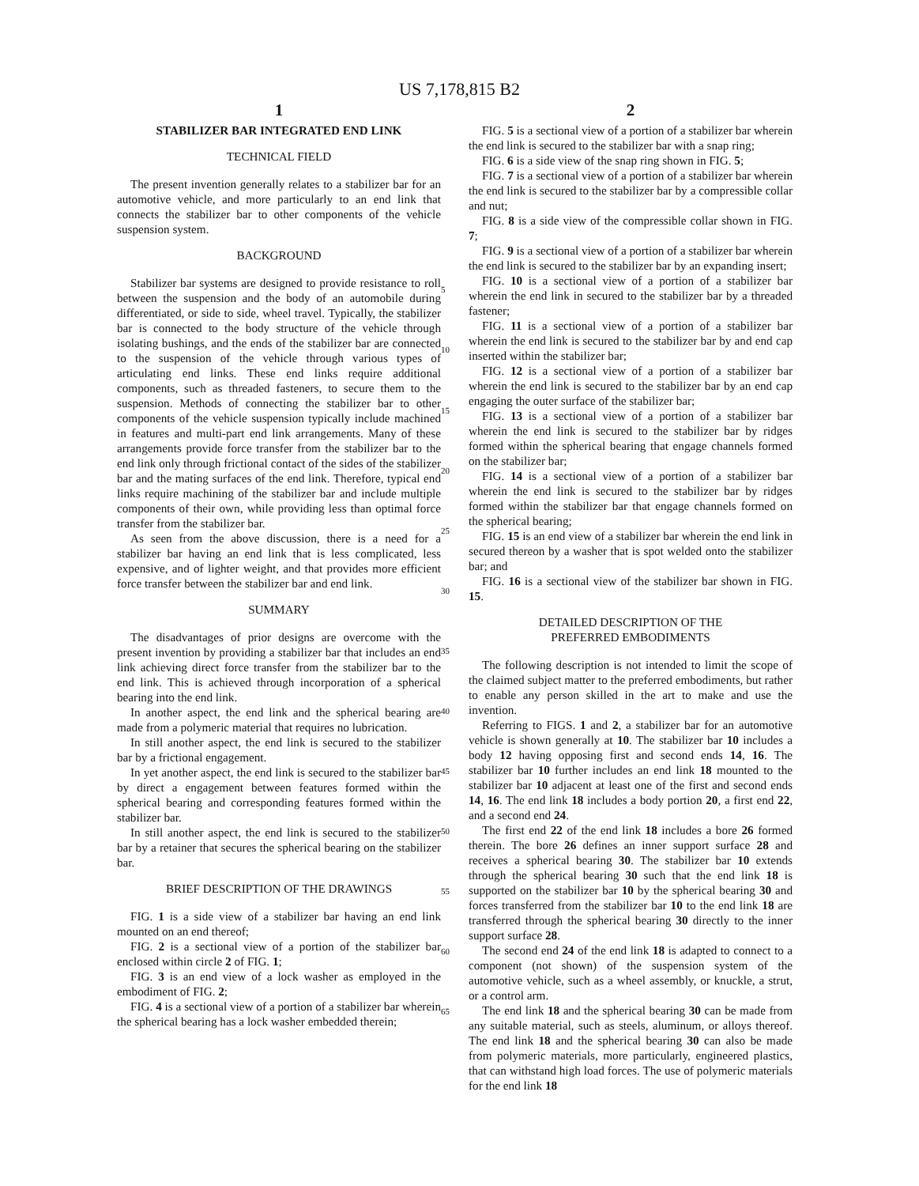US 7,178,815 B2
1
STABILIZER BAR INTEGRATED END LINK
TECHNICAL FIELD
The present invention generally relates to a stabilizer bar for an automotive vehicle, and more particularly to an end link that connects the stabilizer bar to other components of the vehicle suspension system.
BACKGROUND
Stabilizer bar systems are designed to provide resistance to roll between the suspension and the body of an automobile during differentiated, or side to side, wheel travel. Typically, the stabilizer bar is connected to the body structure of the vehicle through isolating bushings, and the ends of the stabilizer bar are connected to the suspension of the vehicle through various types of articulating end links. These end links require additional components, such as threaded fasteners, to secure them to the suspension. Methods of connecting the stabilizer bar to other components of the vehicle suspension typically include machined in features and multi-part end link arrangements. Many of these arrangements provide force transfer from the stabilizer bar to the end link only through frictional contact of the sides of the stabilizer bar and the mating surfaces of the end link. Therefore, typical end links require machining of the stabilizer bar and include multiple components of their own, while providing less than optimal force transfer from the stabilizer bar.
As seen from the above discussion, there is a need for a stabilizer bar having an end link that is less complicated, less expensive, and of lighter weight, and that provides more efficient force transfer between the stabilizer bar and end link.
SUMMARY
The disadvantages of prior designs are overcome with the present invention by providing a stabilizer bar that includes an end link achieving direct force transfer from the stabilizer bar to the end link. This is achieved through incorporation of a spherical bearing into the end link.
In another aspect, the end link and the spherical bearing are made from a polymeric material that requires no lubrication.
In still another aspect, the end link is secured to the stabilizer bar by a frictional engagement.
In yet another aspect, the end link is secured to the stabilizer bar by direct a engagement between features formed within the spherical bearing and corresponding features formed within the stabilizer bar.
In still another aspect, the end link is secured to the stabilizer bar by a retainer that secures the spherical bearing on the stabilizer bar.
BRIEF DESCRIPTION OF THE DRAWINGS
FIG. 1 is a side view of a stabilizer bar having an end link mounted on an end thereof;
FIG. 2 is a sectional view of a portion of the stabilizer bar enclosed within circle 2 of FIG. 1;
FIG. 3 is an end view of a lock washer as employed in the embodiment of FIG. 2;
FIG. 4 is a sectional view of a portion of a stabilizer bar wherein the spherical bearing has a lock washer embedded therein;
5
10
15
20
25
30
35
40
45
50
55
60
65
2
FIG. 5 is a sectional view of a portion of a stabilizer bar wherein the end link is secured to the stabilizer bar with a snap ring;
FIG. 6 is a side view of the snap ring shown in FIG. 5;
FIG. 7 is a sectional view of a portion of a stabilizer bar wherein the end link is secured to the stabilizer bar by a compressible collar and nut;
FIG. 8 is a side view of the compressible collar shown in FIG. 7;
FIG. 9 is a sectional view of a portion of a stabilizer bar wherein the end link is secured to the stabilizer bar by an expanding insert;
FIG. 10 is a sectional view of a portion of a stabilizer bar wherein the end link in secured to the stabilizer bar by a threaded fastener;
FIG. 11 is a sectional view of a portion of a stabilizer bar wherein the end link is secured to the stabilizer bar by and end cap inserted within the stabilizer bar;
FIG. 12 is a sectional view of a portion of a stabilizer bar wherein the end link is secured to the stabilizer bar by an end cap engaging the outer surface of the stabilizer bar;
FIG. 13 is a sectional view of a portion of a stabilizer bar wherein the end link is secured to the stabilizer bar by ridges formed within the spherical bearing that engage channels formed on the stabilizer bar;
FIG. 14 is a sectional view of a portion of a stabilizer bar wherein the end link is secured to the stabilizer bar by ridges formed within the stabilizer bar that engage channels formed on the spherical bearing;
FIG. 15 is an end view of a stabilizer bar wherein the end link in secured thereon by a washer that is spot welded onto the stabilizer bar; and
FIG. 16 is a sectional view of the stabilizer bar shown in FIG. 15.
DETAILED DESCRIPTION OF THE
PREFERRED EMBODIMENTS
The following description is not intended to limit the scope of the claimed subject matter to the preferred embodiments, but rather to enable any person skilled in the art to make and use the invention.
Referring to FIGS. 1 and 2, a stabilizer bar for an automotive vehicle is shown generally at 10. The stabilizer bar 10 includes a body 12 having opposing first and second ends 14, 16. The stabilizer bar 10 further includes an end link 18 mounted to the stabilizer bar 10 adjacent at least one of the first and second ends 14, 16. The end link 18 includes a body portion 20, a first end 22, and a second end 24.
The first end 22 of the end link 18 includes a bore 26 formed therein. The bore 26 defines an inner support surface 28 and receives a spherical bearing 30. The stabilizer bar 10 extends through the spherical bearing 30 such that the end link 18 is supported on the stabilizer bar 10 by the spherical bearing 30 and forces transferred from the stabilizer bar 10 to the end link 18 are transferred through the spherical bearing 30 directly to the inner support surface 28.
The second end 24 of the end link 18 is adapted to connect to a component (not shown) of the suspension system of the automotive vehicle, such as a wheel assembly, or knuckle, a strut, or a control arm.
The end link 18 and the spherical bearing 30 can be made from any suitable material, such as steels, aluminum, or alloys thereof. The end link 18 and the spherical bearing 30 can also be made from polymeric materials, more particularly, engineered plastics, that can withstand high load forces. The use of polymeric materials for the end link 18